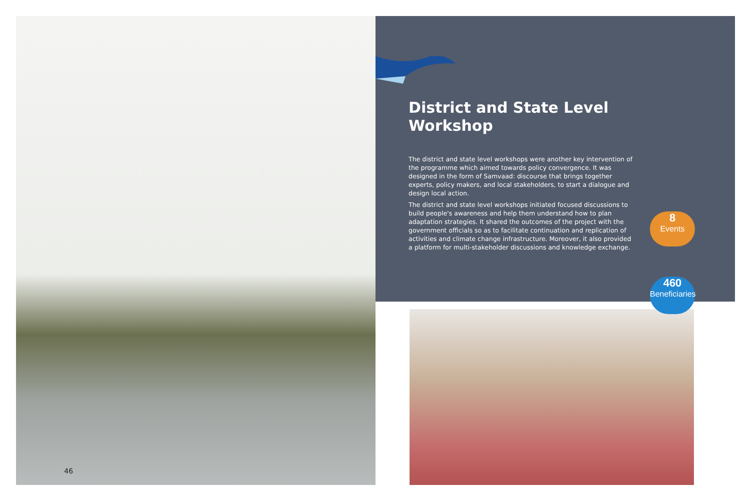46
District and State Level Workshop
The district and state level workshops were another key intervention of the programme which aimed towards policy convergence. It was designed in the form of Samvaad: discourse that brings together experts, policy makers, and local stakeholders, to start a dialogue and design local action.
The district and state level workshops initiated focused discussions to build people's awareness and help them understand how to plan adaptation strategies. It shared the outcomes of the project with the government officials so as to facilitate continuation and replication of activities and climate change infrastructure. Moreover, it also provided a platform for multi-stakeholder discussions and knowledge exchange.
8
Events
460
Beneficiaries